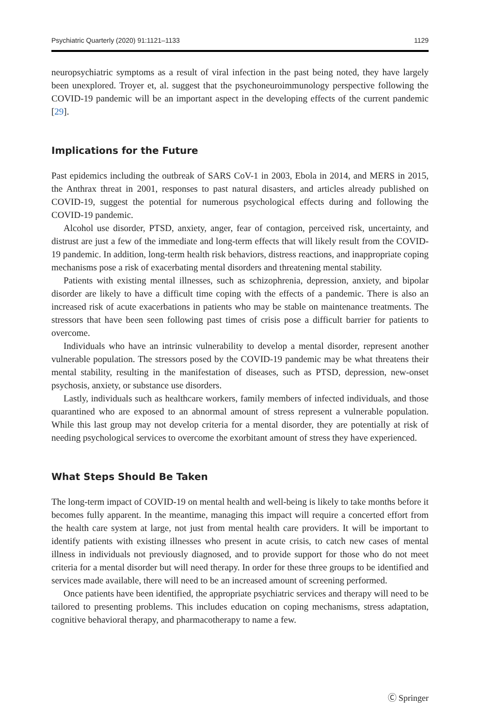Psychiatric Quarterly (2020) 91:1121–1133 1129
neuropsychiatric symptoms as a result of viral infection in the past being noted, they have largely been unexplored. Troyer et, al. suggest that the psychoneuroimmunology perspective following the COVID-19 pandemic will be an important aspect in the developing effects of the current pandemic [29].
Implications for the Future
Past epidemics including the outbreak of SARS CoV-1 in 2003, Ebola in 2014, and MERS in 2015, the Anthrax threat in 2001, responses to past natural disasters, and articles already published on COVID-19, suggest the potential for numerous psychological effects during and following the COVID-19 pandemic.
Alcohol use disorder, PTSD, anxiety, anger, fear of contagion, perceived risk, uncertainty, and distrust are just a few of the immediate and long-term effects that will likely result from the COVID-19 pandemic. In addition, long-term health risk behaviors, distress reactions, and inappropriate coping mechanisms pose a risk of exacerbating mental disorders and threatening mental stability.
Patients with existing mental illnesses, such as schizophrenia, depression, anxiety, and bipolar disorder are likely to have a difficult time coping with the effects of a pandemic. There is also an increased risk of acute exacerbations in patients who may be stable on maintenance treatments. The stressors that have been seen following past times of crisis pose a difficult barrier for patients to overcome.
Individuals who have an intrinsic vulnerability to develop a mental disorder, represent another vulnerable population. The stressors posed by the COVID-19 pandemic may be what threatens their mental stability, resulting in the manifestation of diseases, such as PTSD, depression, new-onset psychosis, anxiety, or substance use disorders.
Lastly, individuals such as healthcare workers, family members of infected individuals, and those quarantined who are exposed to an abnormal amount of stress represent a vulnerable population. While this last group may not develop criteria for a mental disorder, they are potentially at risk of needing psychological services to overcome the exorbitant amount of stress they have experienced.
What Steps Should Be Taken
The long-term impact of COVID-19 on mental health and well-being is likely to take months before it becomes fully apparent. In the meantime, managing this impact will require a concerted effort from the health care system at large, not just from mental health care providers. It will be important to identify patients with existing illnesses who present in acute crisis, to catch new cases of mental illness in individuals not previously diagnosed, and to provide support for those who do not meet criteria for a mental disorder but will need therapy. In order for these three groups to be identified and services made available, there will need to be an increased amount of screening performed.
Once patients have been identified, the appropriate psychiatric services and therapy will need to be tailored to presenting problems. This includes education on coping mechanisms, stress adaptation, cognitive behavioral therapy, and pharmacotherapy to name a few.
Ⓒ Springer